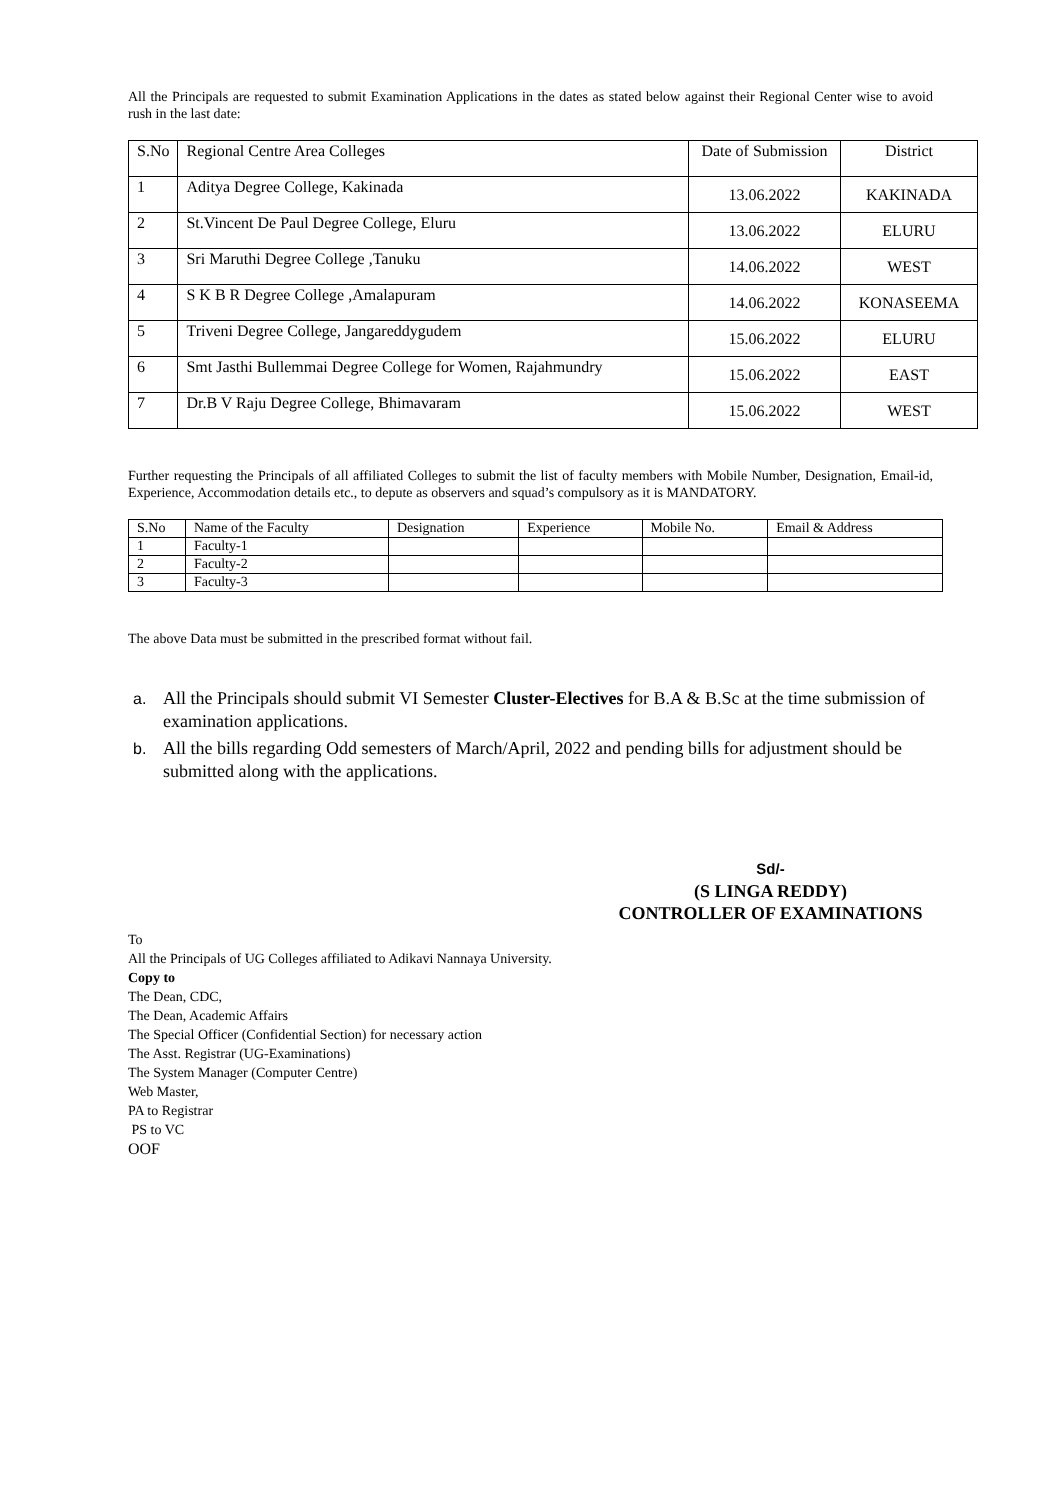All the Principals are requested to submit Examination Applications in the dates as stated below against their Regional Center wise to avoid rush in the last date:
| S.No | Regional Centre Area Colleges | Date of Submission | District |
| --- | --- | --- | --- |
| 1 | Aditya Degree College, Kakinada | 13.06.2022 | KAKINADA |
| 2 | St.Vincent De Paul Degree College, Eluru | 13.06.2022 | ELURU |
| 3 | Sri Maruthi Degree College ,Tanuku | 14.06.2022 | WEST |
| 4 | S K B R Degree College ,Amalapuram | 14.06.2022 | KONASEEMA |
| 5 | Triveni Degree College, Jangareddygudem | 15.06.2022 | ELURU |
| 6 | Smt Jasthi Bullemmai Degree College for Women, Rajahmundry | 15.06.2022 | EAST |
| 7 | Dr.B V Raju Degree College, Bhimavaram | 15.06.2022 | WEST |
Further requesting the Principals of all affiliated Colleges to submit the list of faculty members with Mobile Number, Designation, Email-id, Experience, Accommodation details etc., to depute as observers and squad’s compulsory as it is MANDATORY.
| S.No | Name of the Faculty | Designation | Experience | Mobile No. | Email & Address |
| --- | --- | --- | --- | --- | --- |
| 1 | Faculty-1 | | | | |
| 2 | Faculty-2 | | | | |
| 3 | Faculty-3 | | | | |
The above Data must be submitted in the prescribed format without fail.
a. All the Principals should submit VI Semester Cluster-Electives for B.A & B.Sc at the time submission of examination applications.
b. All the bills regarding Odd semesters of March/April, 2022 and pending bills for adjustment should be submitted along with the applications.
Sd/-
(S LINGA REDDY)
CONTROLLER OF EXAMINATIONS
To
All the Principals of UG Colleges affiliated to Adikavi Nannaya University.
Copy to
The Dean, CDC,
The Dean, Academic Affairs
The Special Officer (Confidential Section) for necessary action
The Asst. Registrar (UG-Examinations)
The System Manager (Computer Centre)
Web Master,
PA to Registrar
PS to VC
OOF